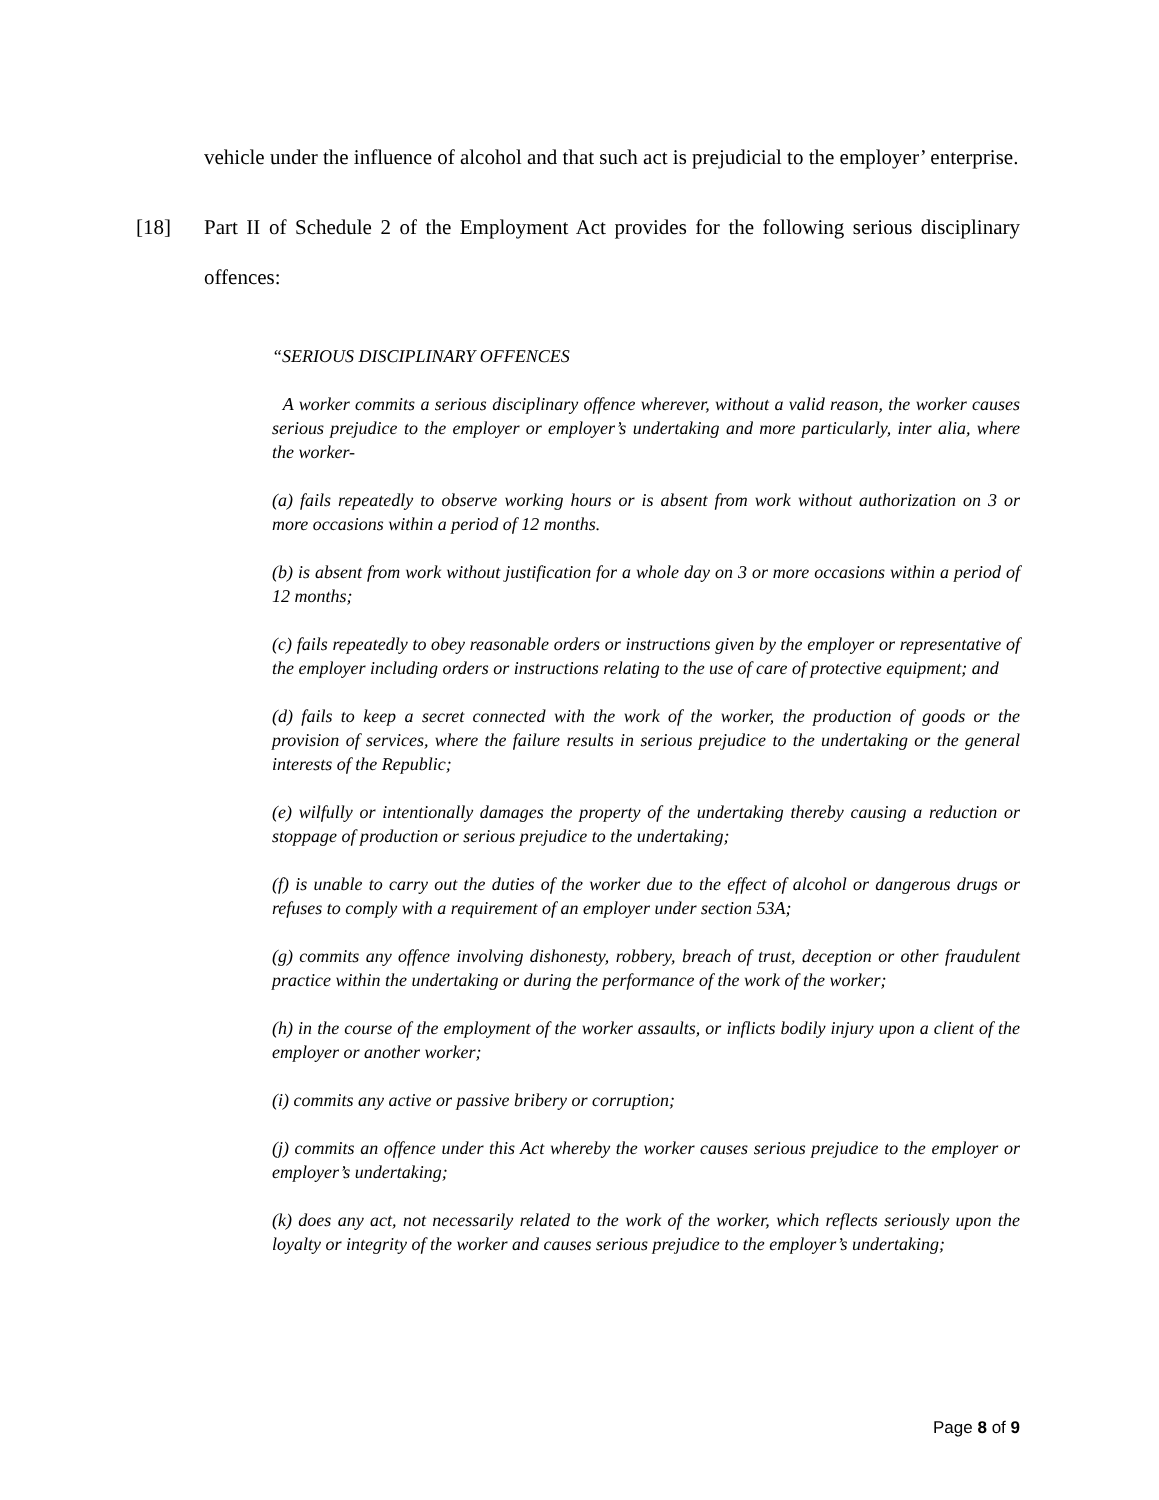vehicle under the influence of alcohol and that such act is prejudicial to the employer’ enterprise.
[18] Part II of Schedule 2 of the Employment Act provides for the following serious disciplinary offences:
“SERIOUS DISCIPLINARY OFFENCES
A worker commits a serious disciplinary offence wherever, without a valid reason, the worker causes serious prejudice to the employer or employer’s undertaking and more particularly, inter alia, where the worker-
(a) fails repeatedly to observe working hours or is absent from work without authorization on 3 or more occasions within a period of 12 months.
(b) is absent from work without justification for a whole day on 3 or more occasions within a period of 12 months;
(c) fails repeatedly to obey reasonable orders or instructions given by the employer or representative of the employer including orders or instructions relating to the use of care of protective equipment; and
(d) fails to keep a secret connected with the work of the worker, the production of goods or the provision of services, where the failure results in serious prejudice to the undertaking or the general interests of the Republic;
(e) wilfully or intentionally damages the property of the undertaking thereby causing a reduction or stoppage of production or serious prejudice to the undertaking;
(f) is unable to carry out the duties of the worker due to the effect of alcohol or dangerous drugs or refuses to comply with a requirement of an employer under section 53A;
(g) commits any offence involving dishonesty, robbery, breach of trust, deception or other fraudulent practice within the undertaking or during the performance of the work of the worker;
(h) in the course of the employment of the worker assaults, or inflicts bodily injury upon a client of the employer or another worker;
(i) commits any active or passive bribery or corruption;
(j) commits an offence under this Act whereby the worker causes serious prejudice to the employer or employer’s undertaking;
(k) does any act, not necessarily related to the work of the worker, which reflects seriously upon the loyalty or integrity of the worker and causes serious prejudice to the employer’s undertaking;
Page 8 of 9